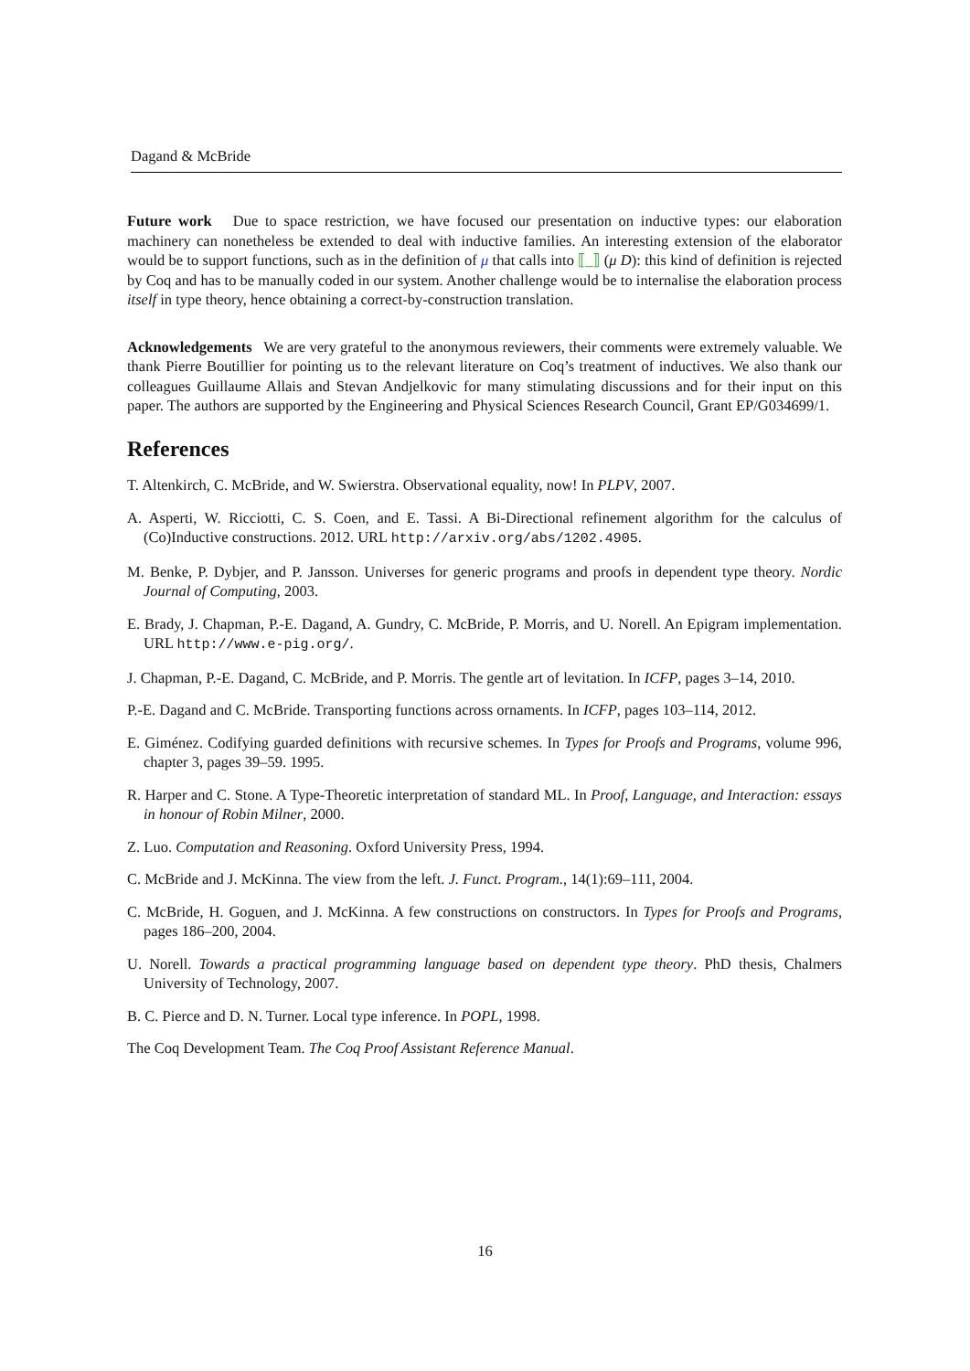Dagand & McBride
Future work Due to space restriction, we have focused our presentation on inductive types: our elaboration machinery can nonetheless be extended to deal with inductive families. An interesting extension of the elaborator would be to support functions, such as in the definition of μ that calls into ⟦_⟧ (μ D): this kind of definition is rejected by Coq and has to be manually coded in our system. Another challenge would be to internalise the elaboration process itself in type theory, hence obtaining a correct-by-construction translation.
Acknowledgements We are very grateful to the anonymous reviewers, their comments were extremely valuable. We thank Pierre Boutillier for pointing us to the relevant literature on Coq’s treatment of inductives. We also thank our colleagues Guillaume Allais and Stevan Andjelkovic for many stimulating discussions and for their input on this paper. The authors are supported by the Engineering and Physical Sciences Research Council, Grant EP/G034699/1.
References
T. Altenkirch, C. McBride, and W. Swierstra. Observational equality, now! In PLPV, 2007.
A. Asperti, W. Ricciotti, C. S. Coen, and E. Tassi. A Bi-Directional refinement algorithm for the calculus of (Co)Inductive constructions. 2012. URL http://arxiv.org/abs/1202.4905.
M. Benke, P. Dybjer, and P. Jansson. Universes for generic programs and proofs in dependent type theory. Nordic Journal of Computing, 2003.
E. Brady, J. Chapman, P.-E. Dagand, A. Gundry, C. McBride, P. Morris, and U. Norell. An Epigram implementation. URL http://www.e-pig.org/.
J. Chapman, P.-E. Dagand, C. McBride, and P. Morris. The gentle art of levitation. In ICFP, pages 3–14, 2010.
P.-E. Dagand and C. McBride. Transporting functions across ornaments. In ICFP, pages 103–114, 2012.
E. Giménez. Codifying guarded definitions with recursive schemes. In Types for Proofs and Programs, volume 996, chapter 3, pages 39–59. 1995.
R. Harper and C. Stone. A Type-Theoretic interpretation of standard ML. In Proof, Language, and Interaction: essays in honour of Robin Milner, 2000.
Z. Luo. Computation and Reasoning. Oxford University Press, 1994.
C. McBride and J. McKinna. The view from the left. J. Funct. Program., 14(1):69–111, 2004.
C. McBride, H. Goguen, and J. McKinna. A few constructions on constructors. In Types for Proofs and Programs, pages 186–200, 2004.
U. Norell. Towards a practical programming language based on dependent type theory. PhD thesis, Chalmers University of Technology, 2007.
B. C. Pierce and D. N. Turner. Local type inference. In POPL, 1998.
The Coq Development Team. The Coq Proof Assistant Reference Manual.
16